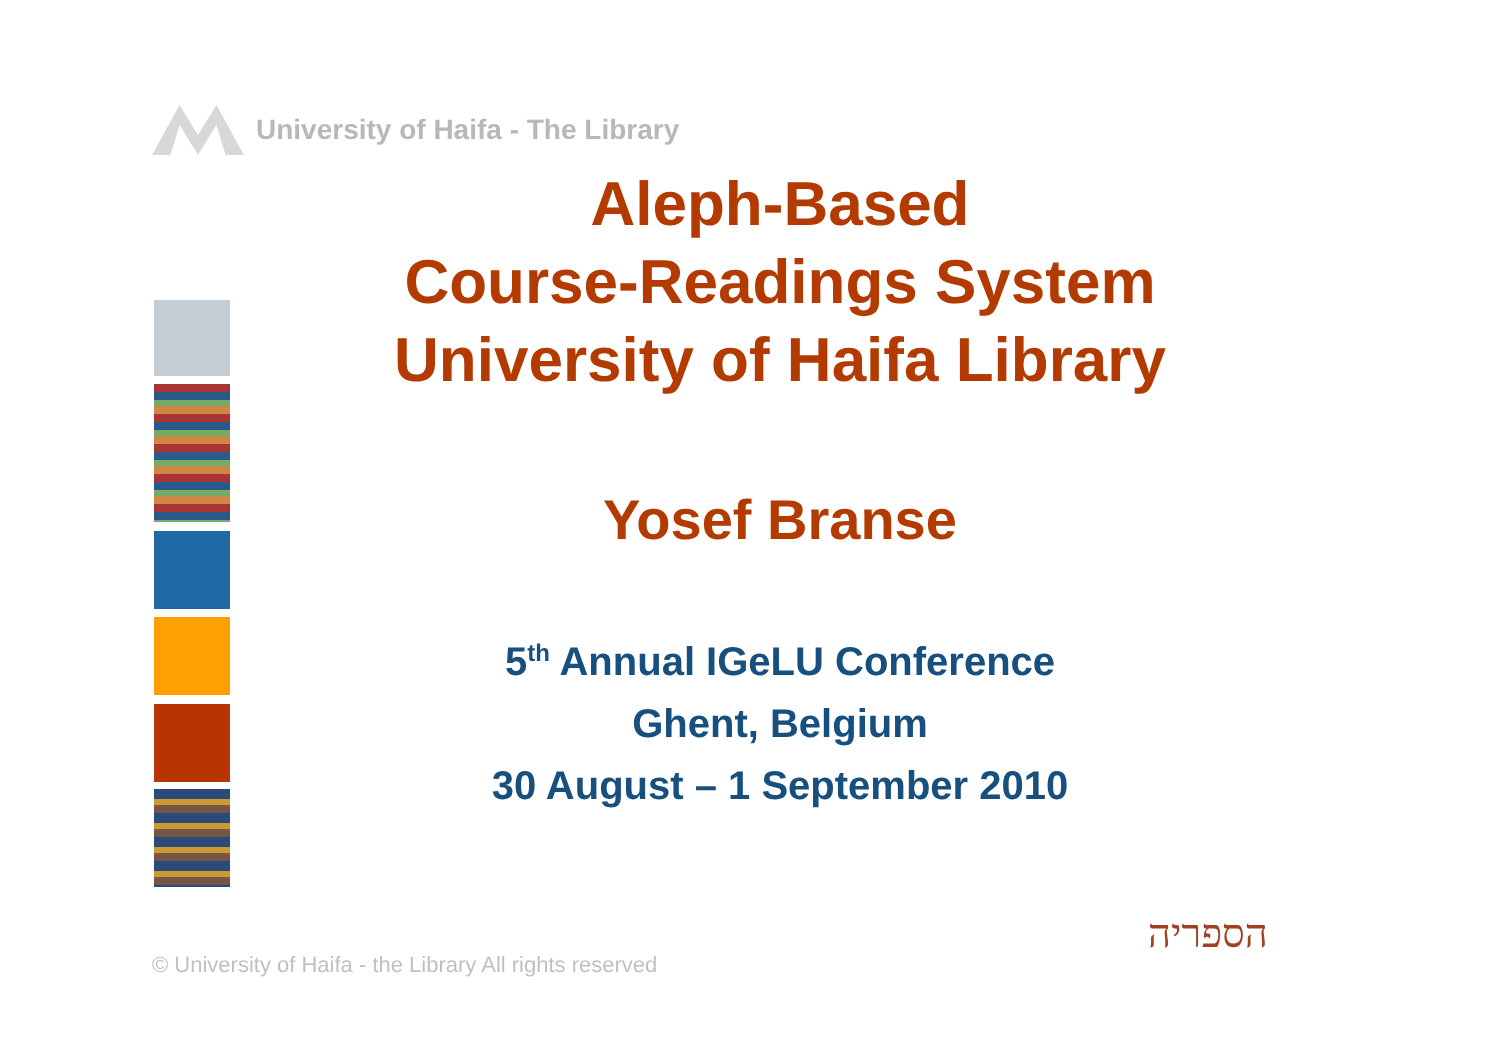University of Haifa - The Library
Aleph-Based
Course-Readings System
University of Haifa Library
Yosef Branse
5<sup>th</sup> Annual IGeLU Conference
Ghent, Belgium
30 August – 1 September 2010
© University of Haifa - the Library All rights reserved
הספריה